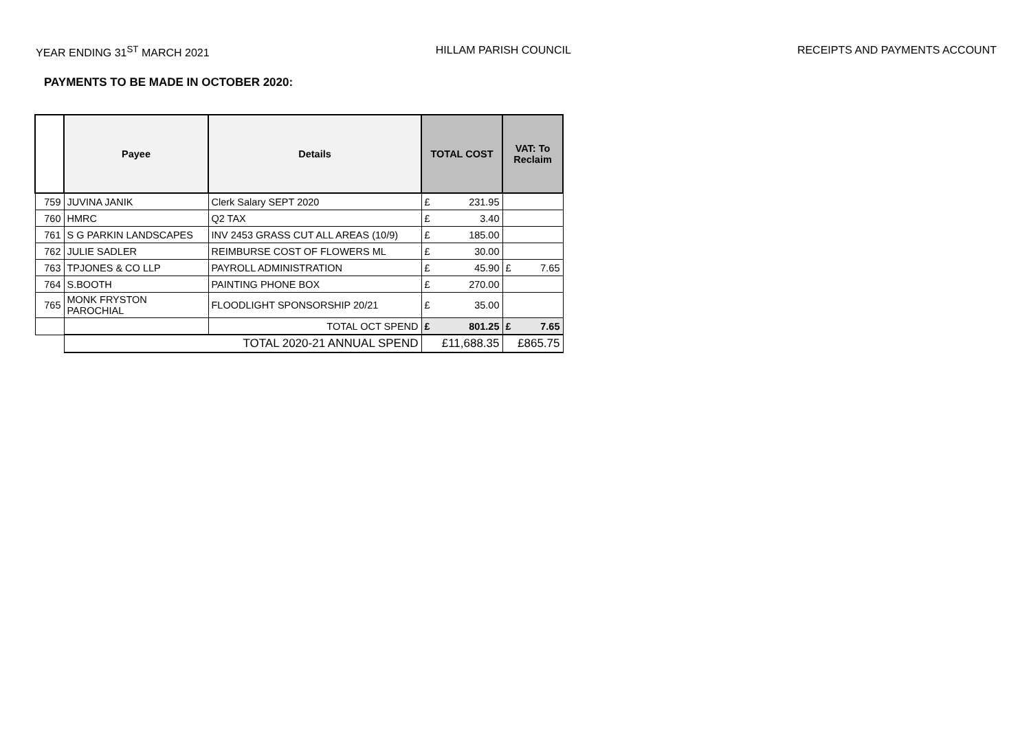YEAR ENDING 31<sup>ST</sup> MARCH 2021 HILLAM PARISH COUNCIL RECEIPTS AND PAYMENTS ACCOUNT
PAYMENTS TO BE MADE IN OCTOBER 2020:
| | Payee | Details | TOTAL COST | VAT: To Reclaim |
| --- | --- | --- | --- | --- |
| 759 | JUVINA JANIK | Clerk Salary SEPT 2020 | £ 231.95 | |
| 760 | HMRC | Q2 TAX | £ 3.40 | |
| 761 | S G PARKIN LANDSCAPES | INV 2453 GRASS CUT ALL AREAS (10/9) | £ 185.00 | |
| 762 | JULIE SADLER | REIMBURSE COST OF FLOWERS ML | £ 30.00 | |
| 763 | TPJONES & CO LLP | PAYROLL ADMINISTRATION | £ 45.90 | £ 7.65 |
| 764 | S.BOOTH | PAINTING PHONE BOX | £ 270.00 | |
| 765 | MONK FRYSTON PAROCHIAL | FLOODLIGHT SPONSORSHIP 20/21 | £ 35.00 | |
| | | TOTAL OCT SPEND | £ 801.25 | £ 7.65 |
| | TOTAL 2020-21 ANNUAL SPEND | | £11,688.35 | £865.75 |